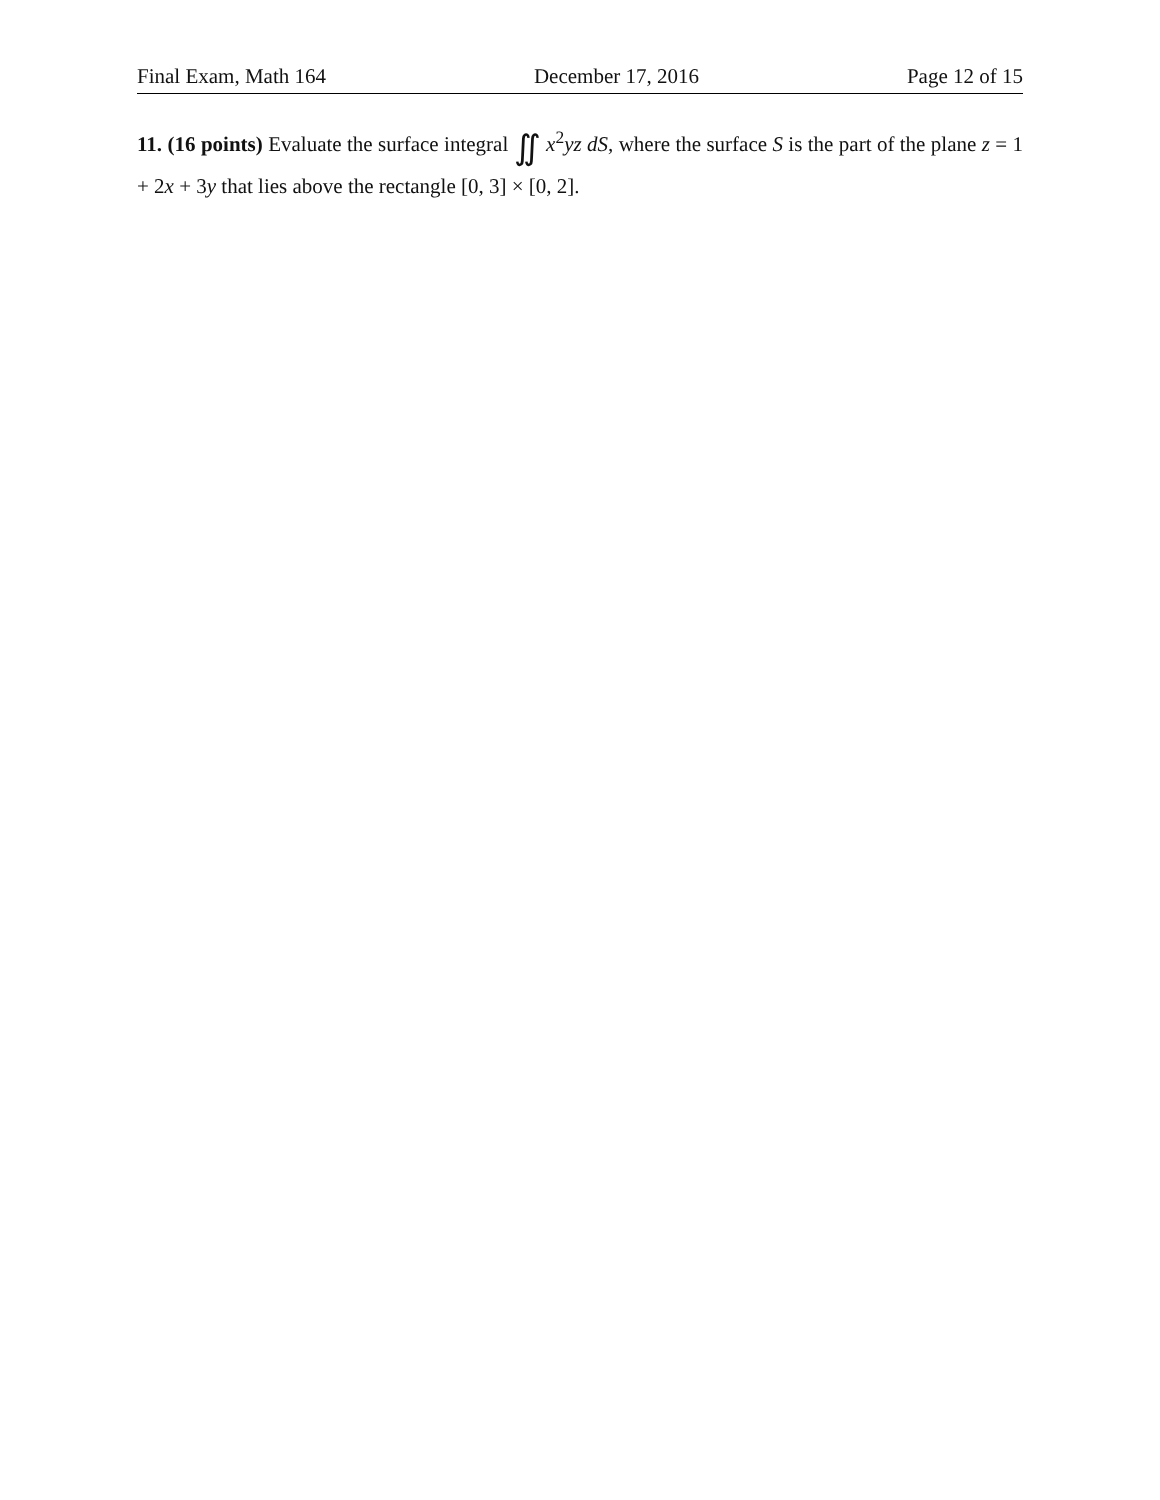Final Exam, Math 164 December 17, 2016 Page 12 of 15
11. (16 points) Evaluate the surface integral ∬ x<sup>2</sup>yz dS, where the surface S is the part of the plane z = 1 + 2x + 3y that lies above the rectangle [0, 3] × [0, 2].